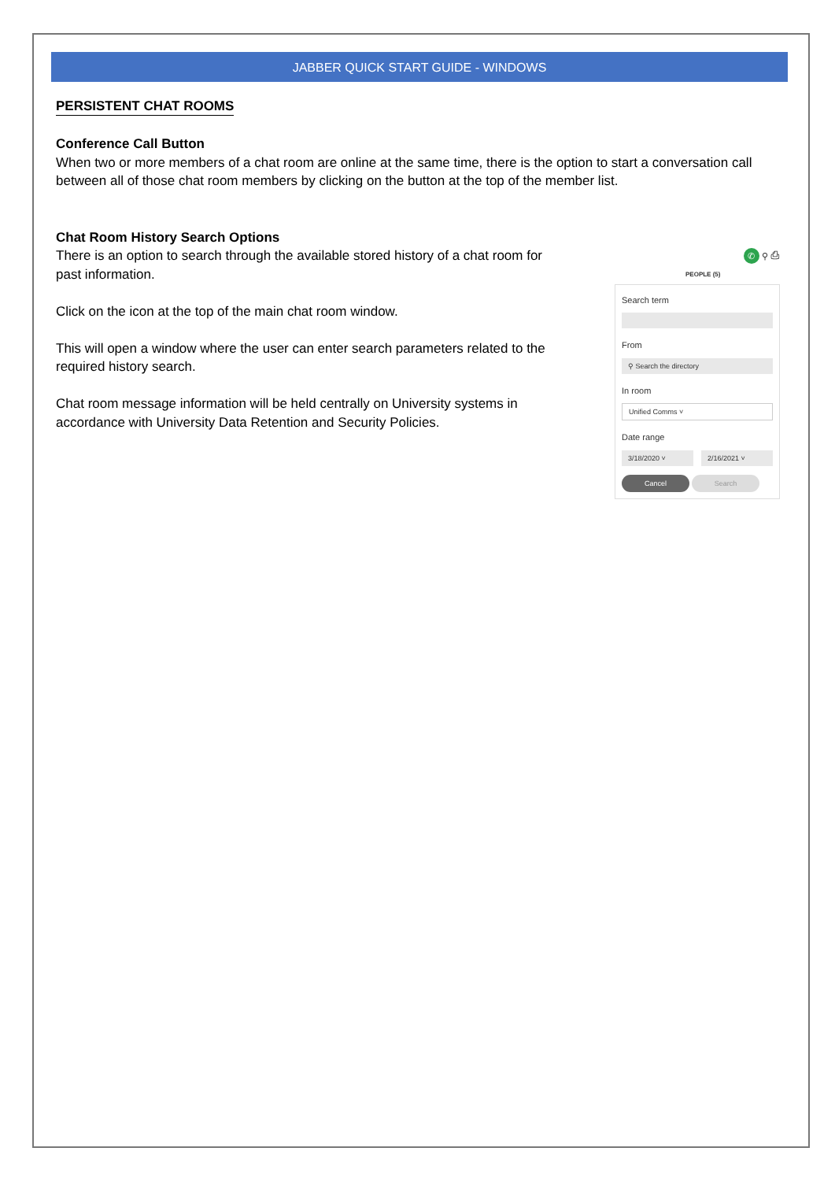JABBER QUICK START GUIDE - WINDOWS
PERSISTENT CHAT ROOMS
Conference Call Button
When two or more members of a chat room are online at the same time, there is the option to start a conversation call between all of those chat room members by clicking on the button at the top of the member list.
Chat Room History Search Options
There is an option to search through the available stored history of a chat room for past information.
Click on the icon at the top of the main chat room window.
This will open a window where the user can enter search parameters related to the required history search.
Chat room message information will be held centrally on University systems in accordance with University Data Retention and Security Policies.
✆ ⚲ ⎙
PEOPLE (5)
Search term
From
⚲ Search the directory
In room
Unified Comms ˅
Date range
3/18/2020 ˅ 2/16/2021 ˅
Cancel Search